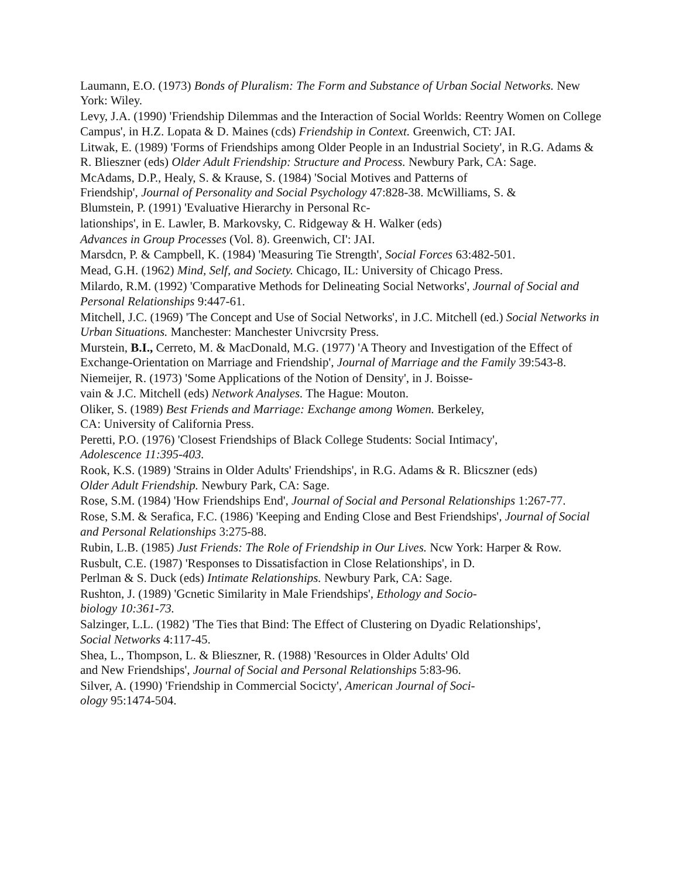Laumann, E.O. (1973) Bonds of Pluralism: The Form and Substance of Urban Social Networks. New York: Wiley.
Levy, J.A. (1990) 'Friendship Dilemmas and the Interaction of Social Worlds: Reentry Women on College Campus', in H.Z. Lopata & D. Maines (cds) Friendship in Context. Greenwich, CT: JAI.
Litwak, E. (1989) 'Forms of Friendships among Older People in an Industrial Society', in R.G. Adams & R. Blieszner (eds) Older Adult Friendship: Structure and Process. Newbury Park, CA: Sage.
McAdams, D.P., Healy, S. & Krause, S. (1984) 'Social Motives and Patterns of
Friendship', Journal of Personality and Social Psychology 47:828-38. McWilliams, S. &
Blumstein, P. (1991) 'Evaluative Hierarchy in Personal Rc-
lationships', in E. Lawler, B. Markovsky, C. Ridgeway & H. Walker (eds)
Advances in Group Processes (Vol. 8). Greenwich, CI': JAI.
Marsdcn, P. & Campbell, K. (1984) 'Measuring Tie Strength', Social Forces 63:482-501.
Mead, G.H. (1962) Mind, Self, and Society. Chicago, IL: University of Chicago Press.
Milardo, R.M. (1992) 'Comparative Methods for Delineating Social Networks', Journal of Social and Personal Relationships 9:447-61.
Mitchell, J.C. (1969) 'The Concept and Use of Social Networks', in J.C. Mitchell (ed.) Social Networks in Urban Situations. Manchester: Manchester Univcrsity Press.
Murstein, B.I., Cerreto, M. & MacDonald, M.G. (1977) 'A Theory and Investigation of the Effect of Exchange-Orientation on Marriage and Friendship', Journal of Marriage and the Family 39:543-8.
Niemeijer, R. (1973) 'Some Applications of the Notion of Density', in J. Boisse-
vain & J.C. Mitchell (eds) Network Analyses. The Hague: Mouton.
Oliker, S. (1989) Best Friends and Marriage: Exchange among Women. Berkeley,
CA: University of California Press.
Peretti, P.O. (1976) 'Closest Friendships of Black College Students: Social Intimacy',
Adolescence 11:395-403.
Rook, K.S. (1989) 'Strains in Older Adults' Friendships', in R.G. Adams & R. Blicszner (eds)
Older Adult Friendship. Newbury Park, CA: Sage.
Rose, S.M. (1984) 'How Friendships End', Journal of Social and Personal Relationships 1:267-77.
Rose, S.M. & Serafica, F.C. (1986) 'Keeping and Ending Close and Best Friendships', Journal of Social and Personal Relationships 3:275-88.
Rubin, L.B. (1985) Just Friends: The Role of Friendship in Our Lives. Ncw York: Harper & Row.
Rusbult, C.E. (1987) 'Responses to Dissatisfaction in Close Relationships', in D.
Perlman & S. Duck (eds) Intimate Relationships. Newbury Park, CA: Sage.
Rushton, J. (1989) 'Gcnetic Similarity in Male Friendships', Ethology and Socio-
biology 10:361-73.
Salzinger, L.L. (1982) 'The Ties that Bind: The Effect of Clustering on Dyadic Relationships',
Social Networks 4:117-45.
Shea, L., Thompson, L. & Blieszner, R. (1988) 'Resources in Older Adults' Old
and New Friendships', Journal of Social and Personal Relationships 5:83-96.
Silver, A. (1990) 'Friendship in Commercial Socicty', American Journal of Soci-
ology 95:1474-504.